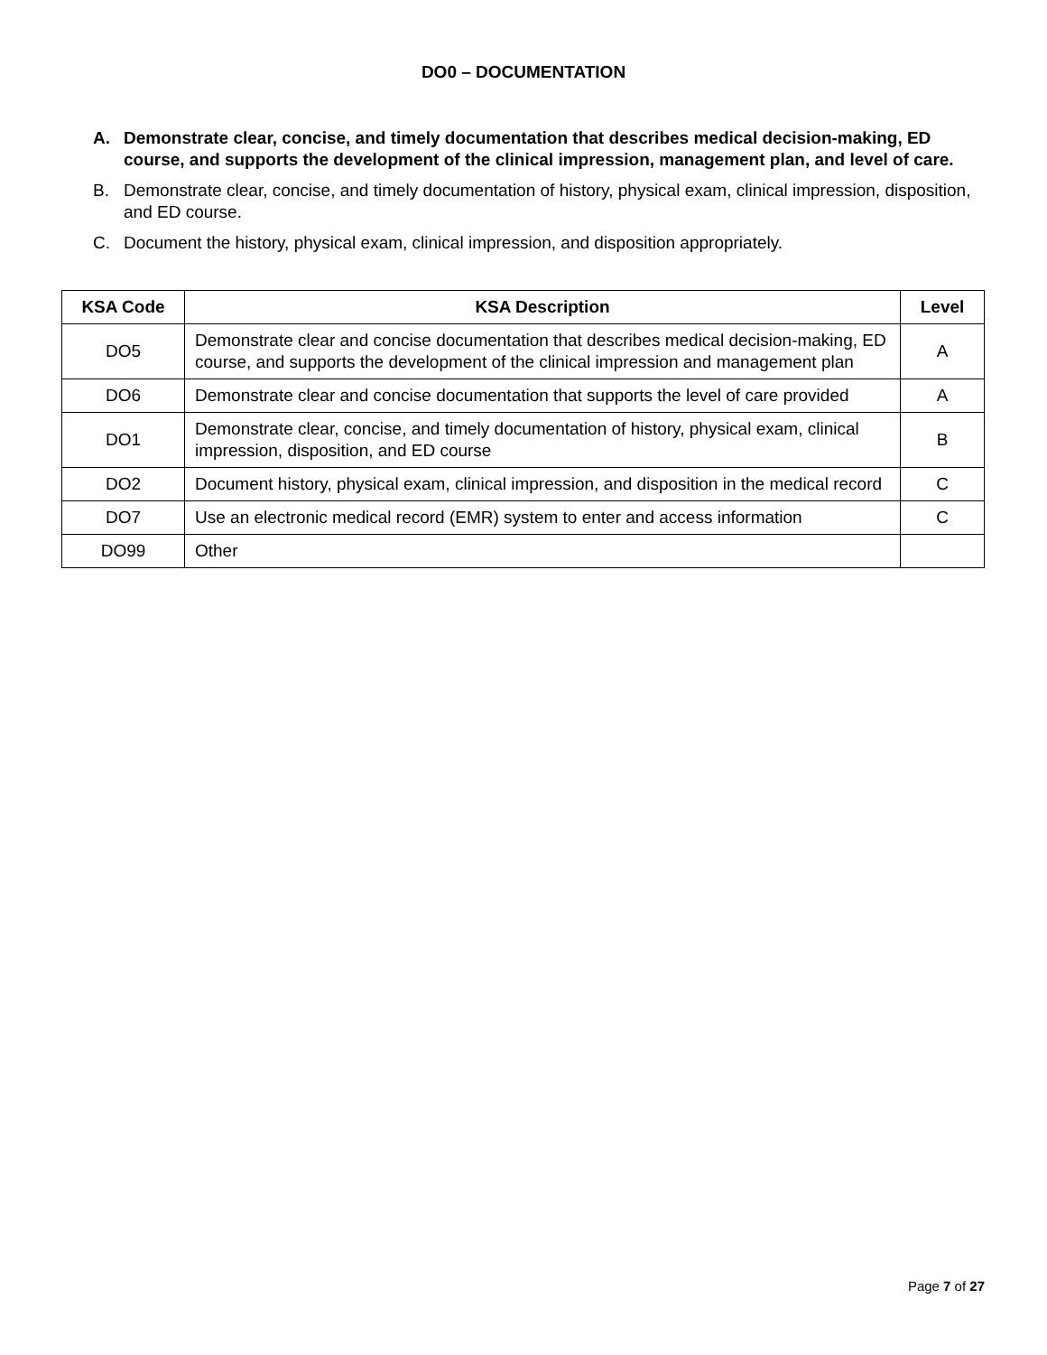DO0 – DOCUMENTATION
A. Demonstrate clear, concise, and timely documentation that describes medical decision-making, ED course, and supports the development of the clinical impression, management plan, and level of care.
B. Demonstrate clear, concise, and timely documentation of history, physical exam, clinical impression, disposition, and ED course.
C. Document the history, physical exam, clinical impression, and disposition appropriately.
| KSA Code | KSA Description | Level |
| --- | --- | --- |
| DO5 | Demonstrate clear and concise documentation that describes medical decision-making, ED course, and supports the development of the clinical impression and management plan | A |
| DO6 | Demonstrate clear and concise documentation that supports the level of care provided | A |
| DO1 | Demonstrate clear, concise, and timely documentation of history, physical exam, clinical impression, disposition, and ED course | B |
| DO2 | Document history, physical exam, clinical impression, and disposition in the medical record | C |
| DO7 | Use an electronic medical record (EMR) system to enter and access information | C |
| DO99 | Other | |
Page 7 of 27